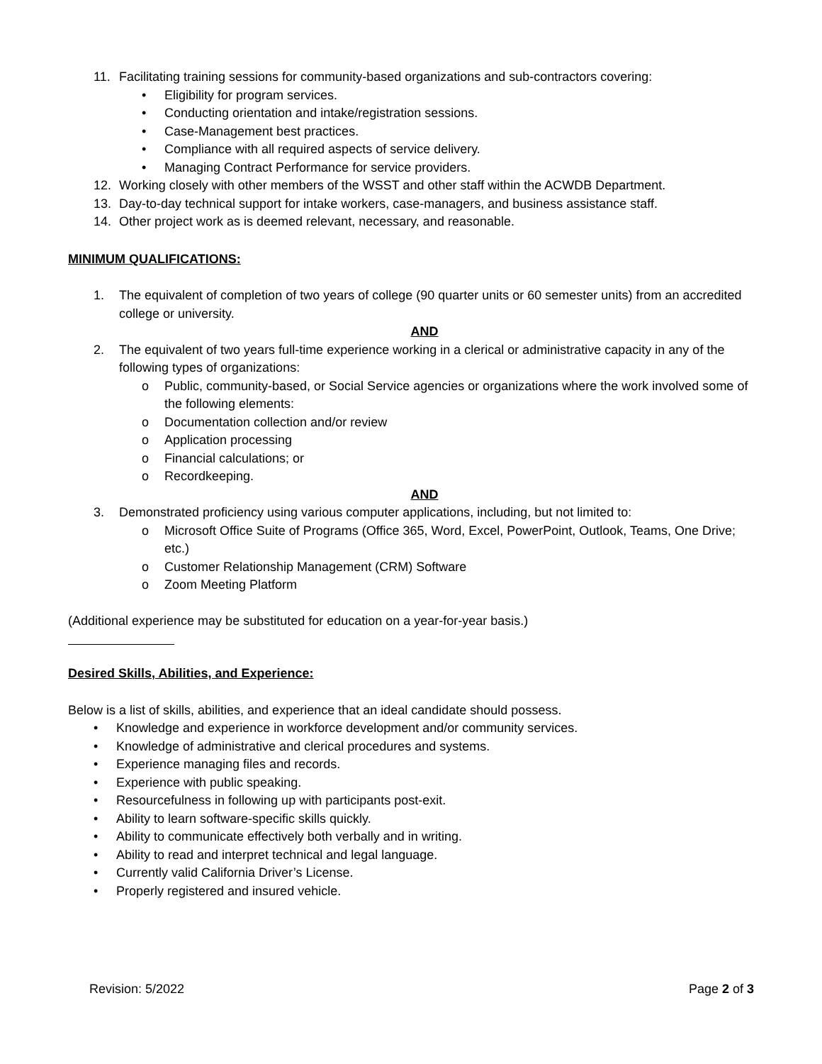11. Facilitating training sessions for community-based organizations and sub-contractors covering:
• Eligibility for program services.
• Conducting orientation and intake/registration sessions.
• Case-Management best practices.
• Compliance with all required aspects of service delivery.
• Managing Contract Performance for service providers.
12. Working closely with other members of the WSST and other staff within the ACWDB Department.
13. Day-to-day technical support for intake workers, case-managers, and business assistance staff.
14. Other project work as is deemed relevant, necessary, and reasonable.
MINIMUM QUALIFICATIONS:
1. The equivalent of completion of two years of college (90 quarter units or 60 semester units) from an accredited college or university.
AND
2. The equivalent of two years full-time experience working in a clerical or administrative capacity in any of the following types of organizations:
o Public, community-based, or Social Service agencies or organizations where the work involved some of the following elements:
o Documentation collection and/or review
o Application processing
o Financial calculations; or
o Recordkeeping.
AND
3. Demonstrated proficiency using various computer applications, including, but not limited to:
o Microsoft Office Suite of Programs (Office 365, Word, Excel, PowerPoint, Outlook, Teams, One Drive; etc.)
o Customer Relationship Management (CRM) Software
o Zoom Meeting Platform
(Additional experience may be substituted for education on a year-for-year basis.)
Desired Skills, Abilities, and Experience:
Below is a list of skills, abilities, and experience that an ideal candidate should possess.
• Knowledge and experience in workforce development and/or community services.
• Knowledge of administrative and clerical procedures and systems.
• Experience managing files and records.
• Experience with public speaking.
• Resourcefulness in following up with participants post-exit.
• Ability to learn software-specific skills quickly.
• Ability to communicate effectively both verbally and in writing.
• Ability to read and interpret technical and legal language.
• Currently valid California Driver’s License.
• Properly registered and insured vehicle.
Revision: 5/2022 Page 2 of 3